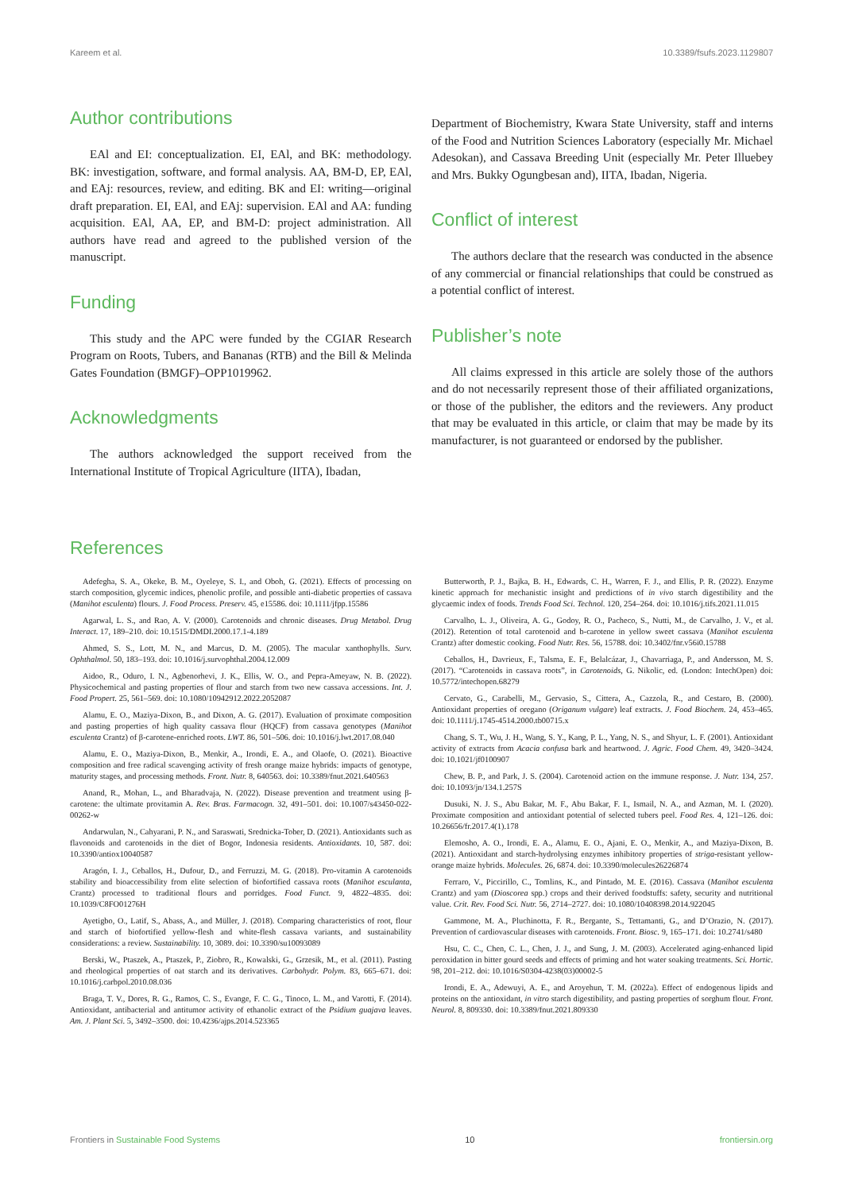Kareem et al. 10.3389/fsufs.2023.1129807
Author contributions
EAl and EI: conceptualization. EI, EAl, and BK: methodology. BK: investigation, software, and formal analysis. AA, BM-D, EP, EAl, and EAj: resources, review, and editing. BK and EI: writing—original draft preparation. EI, EAl, and EAj: supervision. EAl and AA: funding acquisition. EAl, AA, EP, and BM-D: project administration. All authors have read and agreed to the published version of the manuscript.
Funding
This study and the APC were funded by the CGIAR Research Program on Roots, Tubers, and Bananas (RTB) and the Bill & Melinda Gates Foundation (BMGF)–OPP1019962.
Acknowledgments
The authors acknowledged the support received from the International Institute of Tropical Agriculture (IITA), Ibadan,
Department of Biochemistry, Kwara State University, staff and interns of the Food and Nutrition Sciences Laboratory (especially Mr. Michael Adesokan), and Cassava Breeding Unit (especially Mr. Peter Illuebey and Mrs. Bukky Ogungbesan and), IITA, Ibadan, Nigeria.
Conflict of interest
The authors declare that the research was conducted in the absence of any commercial or financial relationships that could be construed as a potential conflict of interest.
Publisher’s note
All claims expressed in this article are solely those of the authors and do not necessarily represent those of their affiliated organizations, or those of the publisher, the editors and the reviewers. Any product that may be evaluated in this article, or claim that may be made by its manufacturer, is not guaranteed or endorsed by the publisher.
References
Adefegha, S. A., Okeke, B. M., Oyeleye, S. I., and Oboh, G. (2021). Effects of processing on starch composition, glycemic indices, phenolic profile, and possible anti-diabetic properties of cassava (Manihot esculenta) flours. J. Food Process. Preserv. 45, e15586. doi: 10.1111/jfpp.15586
Agarwal, L. S., and Rao, A. V. (2000). Carotenoids and chronic diseases. Drug Metabol. Drug Interact. 17, 189–210. doi: 10.1515/DMDI.2000.17.1-4.189
Ahmed, S. S., Lott, M. N., and Marcus, D. M. (2005). The macular xanthophylls. Surv. Ophthalmol. 50, 183–193. doi: 10.1016/j.survophthal.2004.12.009
Aidoo, R., Oduro, I. N., Agbenorhevi, J. K., Ellis, W. O., and Pepra-Ameyaw, N. B. (2022). Physicochemical and pasting properties of flour and starch from two new cassava accessions. Int. J. Food Propert. 25, 561–569. doi: 10.1080/10942912.2022.2052087
Alamu, E. O., Maziya-Dixon, B., and Dixon, A. G. (2017). Evaluation of proximate composition and pasting properties of high quality cassava flour (HQCF) from cassava genotypes (Manihot esculenta Crantz) of β-carotene-enriched roots. LWT. 86, 501–506. doi: 10.1016/j.lwt.2017.08.040
Alamu, E. O., Maziya-Dixon, B., Menkir, A., Irondi, E. A., and Olaofe, O. (2021). Bioactive composition and free radical scavenging activity of fresh orange maize hybrids: impacts of genotype, maturity stages, and processing methods. Front. Nutr. 8, 640563. doi: 10.3389/fnut.2021.640563
Anand, R., Mohan, L., and Bharadvaja, N. (2022). Disease prevention and treatment using β-carotene: the ultimate provitamin A. Rev. Bras. Farmacogn. 32, 491–501. doi: 10.1007/s43450-022-00262-w
Andarwulan, N., Cahyarani, P. N., and Saraswati, Srednicka-Tober, D. (2021). Antioxidants such as flavonoids and carotenoids in the diet of Bogor, Indonesia residents. Antioxidants. 10, 587. doi: 10.3390/antiox10040587
Aragón, I. J., Ceballos, H., Dufour, D., and Ferruzzi, M. G. (2018). Pro-vitamin A carotenoids stability and bioaccessibility from elite selection of biofortified cassava roots (Manihot esculanta, Crantz) processed to traditional flours and porridges. Food Funct. 9, 4822–4835. doi: 10.1039/C8FO01276H
Ayetigbo, O., Latif, S., Abass, A., and Müller, J. (2018). Comparing characteristics of root, flour and starch of biofortified yellow-flesh and white-flesh cassava variants, and sustainability considerations: a review. Sustainability. 10, 3089. doi: 10.3390/su10093089
Berski, W., Ptaszek, A., Ptaszek, P., Ziobro, R., Kowalski, G., Grzesik, M., et al. (2011). Pasting and rheological properties of oat starch and its derivatives. Carbohydr. Polym. 83, 665–671. doi: 10.1016/j.carbpol.2010.08.036
Braga, T. V., Dores, R. G., Ramos, C. S., Evange, F. C. G., Tinoco, L. M., and Varotti, F. (2014). Antioxidant, antibacterial and antitumor activity of ethanolic extract of the Psidium guajava leaves. Am. J. Plant Sci. 5, 3492–3500. doi: 10.4236/ajps.2014.523365
Butterworth, P. J., Bajka, B. H., Edwards, C. H., Warren, F. J., and Ellis, P. R. (2022). Enzyme kinetic approach for mechanistic insight and predictions of in vivo starch digestibility and the glycaemic index of foods. Trends Food Sci. Technol. 120, 254–264. doi: 10.1016/j.tifs.2021.11.015
Carvalho, L. J., Oliveira, A. G., Godoy, R. O., Pacheco, S., Nutti, M., de Carvalho, J. V., et al. (2012). Retention of total carotenoid and b-carotene in yellow sweet cassava (Manihot esculenta Crantz) after domestic cooking. Food Nutr. Res. 56, 15788. doi: 10.3402/fnr.v56i0.15788
Ceballos, H., Davrieux, F., Talsma, E. F., Belalcázar, J., Chavarriaga, P., and Andersson, M. S. (2017). “Carotenoids in cassava roots”, in Carotenoids, G. Nikolic, ed. (London: IntechOpen) doi: 10.5772/intechopen.68279
Cervato, G., Carabelli, M., Gervasio, S., Cittera, A., Cazzola, R., and Cestaro, B. (2000). Antioxidant properties of oregano (Origanum vulgare) leaf extracts. J. Food Biochem. 24, 453–465. doi: 10.1111/j.1745-4514.2000.tb00715.x
Chang, S. T., Wu, J. H., Wang, S. Y., Kang, P. L., Yang, N. S., and Shyur, L. F. (2001). Antioxidant activity of extracts from Acacia confusa bark and heartwood. J. Agric. Food Chem. 49, 3420–3424. doi: 10.1021/jf0100907
Chew, B. P., and Park, J. S. (2004). Carotenoid action on the immune response. J. Nutr. 134, 257. doi: 10.1093/jn/134.1.257S
Dusuki, N. J. S., Abu Bakar, M. F., Abu Bakar, F. I., Ismail, N. A., and Azman, M. I. (2020). Proximate composition and antioxidant potential of selected tubers peel. Food Res. 4, 121–126. doi: 10.26656/fr.2017.4(1).178
Elemosho, A. O., Irondi, E. A., Alamu, E. O., Ajani, E. O., Menkir, A., and Maziya-Dixon, B. (2021). Antioxidant and starch-hydrolysing enzymes inhibitory properties of striga-resistant yellow-orange maize hybrids. Molecules. 26, 6874. doi: 10.3390/molecules26226874
Ferraro, V., Piccirillo, C., Tomlins, K., and Pintado, M. E. (2016). Cassava (Manihot esculenta Crantz) and yam (Dioscorea spp.) crops and their derived foodstuffs: safety, security and nutritional value. Crit. Rev. Food Sci. Nutr. 56, 2714–2727. doi: 10.1080/10408398.2014.922045
Gammone, M. A., Pluchinotta, F. R., Bergante, S., Tettamanti, G., and D’Orazio, N. (2017). Prevention of cardiovascular diseases with carotenoids. Front. Biosc. 9, 165–171. doi: 10.2741/s480
Hsu, C. C., Chen, C. L., Chen, J. J., and Sung, J. M. (2003). Accelerated aging-enhanced lipid peroxidation in bitter gourd seeds and effects of priming and hot water soaking treatments. Sci. Hortic. 98, 201–212. doi: 10.1016/S0304-4238(03)00002-5
Irondi, E. A., Adewuyi, A. E., and Aroyehun, T. M. (2022a). Effect of endogenous lipids and proteins on the antioxidant, in vitro starch digestibility, and pasting properties of sorghum flour. Front. Neurol. 8, 809330. doi: 10.3389/fnut.2021.809330
Frontiers in Sustainable Food Systems 10 frontiersin.org